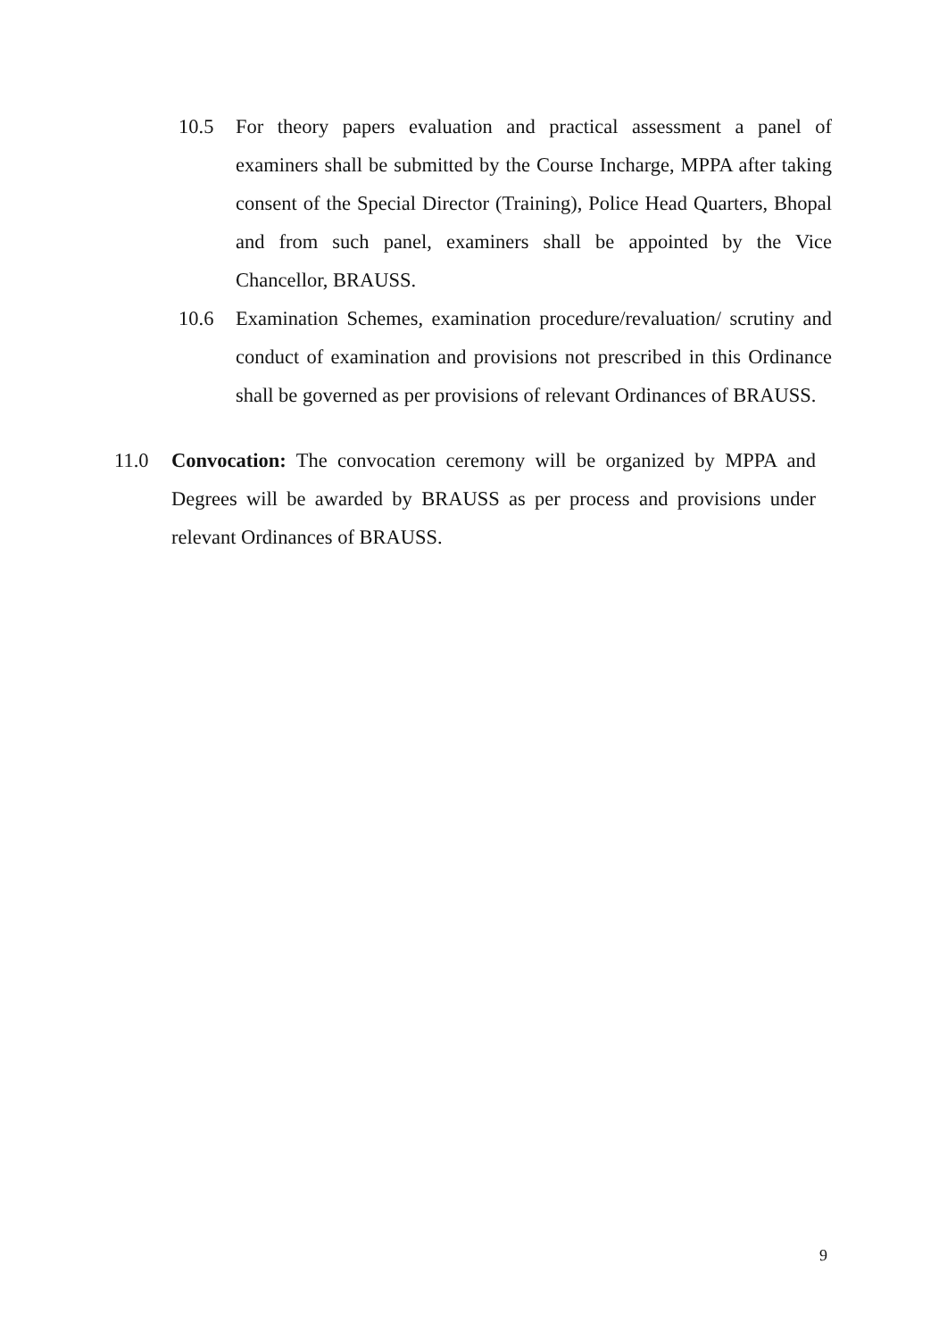10.5 For theory papers evaluation and practical assessment a panel of examiners shall be submitted by the Course Incharge, MPPA after taking consent of the Special Director (Training), Police Head Quarters, Bhopal and from such panel, examiners shall be appointed by the Vice Chancellor, BRAUSS.
10.6 Examination Schemes, examination procedure/revaluation/ scrutiny and conduct of examination and provisions not prescribed in this Ordinance shall be governed as per provisions of relevant Ordinances of BRAUSS.
11.0 Convocation: The convocation ceremony will be organized by MPPA and Degrees will be awarded by BRAUSS as per process and provisions under relevant Ordinances of BRAUSS.
9